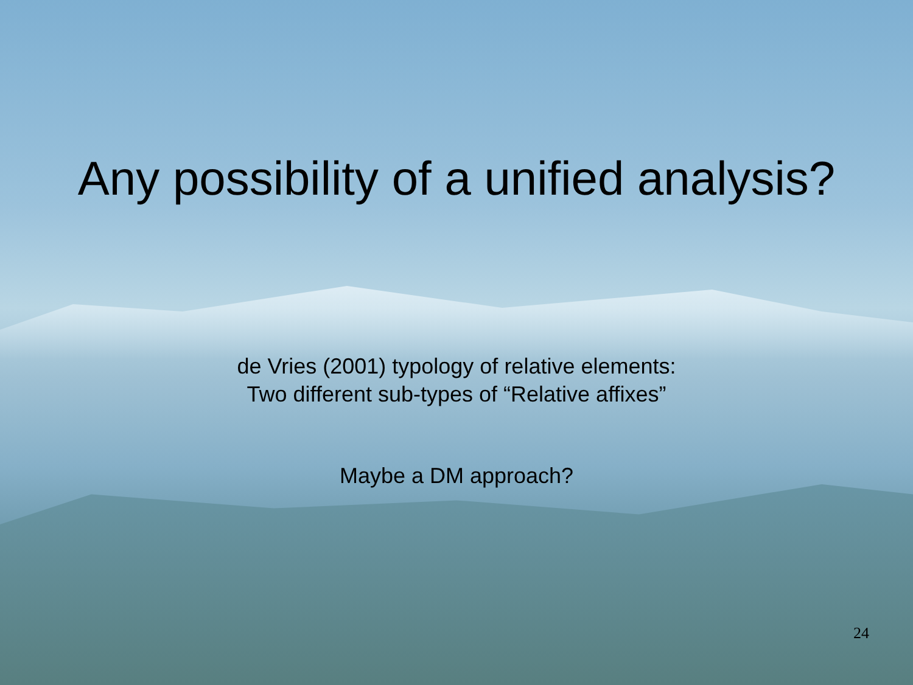Any possibility of a unified analysis?
de Vries (2001) typology of relative elements:
Two different sub-types of “Relative affixes”
Maybe a DM approach?
24